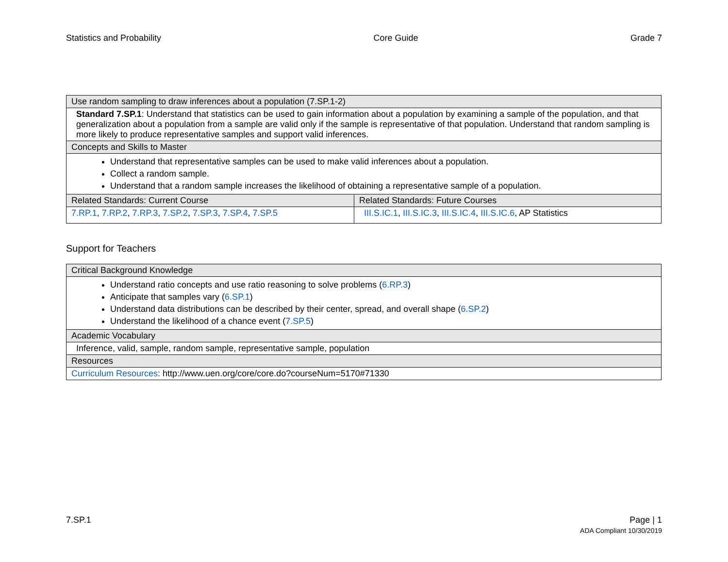Statistics and Probability Core Guide Grade 7
| Use random sampling to draw inferences about a population (7.SP.1-2) | |
| --- | --- |
| Standard 7.SP.1 : Understand that statistics can be used to gain information about a population by examining a sample of the population, and that generalization about a population from a sample are valid only if the sample is representative of that population. Understand that random sampling is more likely to produce representative samples and support valid inferences. | |
| Concepts and Skills to Master | |
| Understand that representative samples can be used to make valid inferences about a population. Collect a random sample. Understand that a random sample increases the likelihood of obtaining a representative sample of a population. | |
| Related Standards: Current Course | Related Standards: Future Courses |
| 7.RP.1 , 7.RP.2 , 7.RP.3 , 7.SP.2 , 7.SP.3 , 7.SP.4 , 7.SP.5 | III.S.IC.1 , III.S.IC.3 , III.S.IC.4 , III.S.IC.6 , AP Statistics |
Support for Teachers
| Critical Background Knowledge |
| --- |
| Understand ratio concepts and use ratio reasoning to solve problems ( 6.RP.3 ) Anticipate that samples vary ( 6.SP.1 ) Understand data distributions can be described by their center, spread, and overall shape ( 6.SP.2 ) Understand the likelihood of a chance event ( 7.SP.5 ) |
| Academic Vocabulary |
| Inference, valid, sample, random sample, representative sample, population |
| Resources |
| Curriculum Resources : http://www.uen.org/core/core.do?courseNum=5170#71330 |
7.SP.1 Page | 1
ADA Compliant 10/30/2019